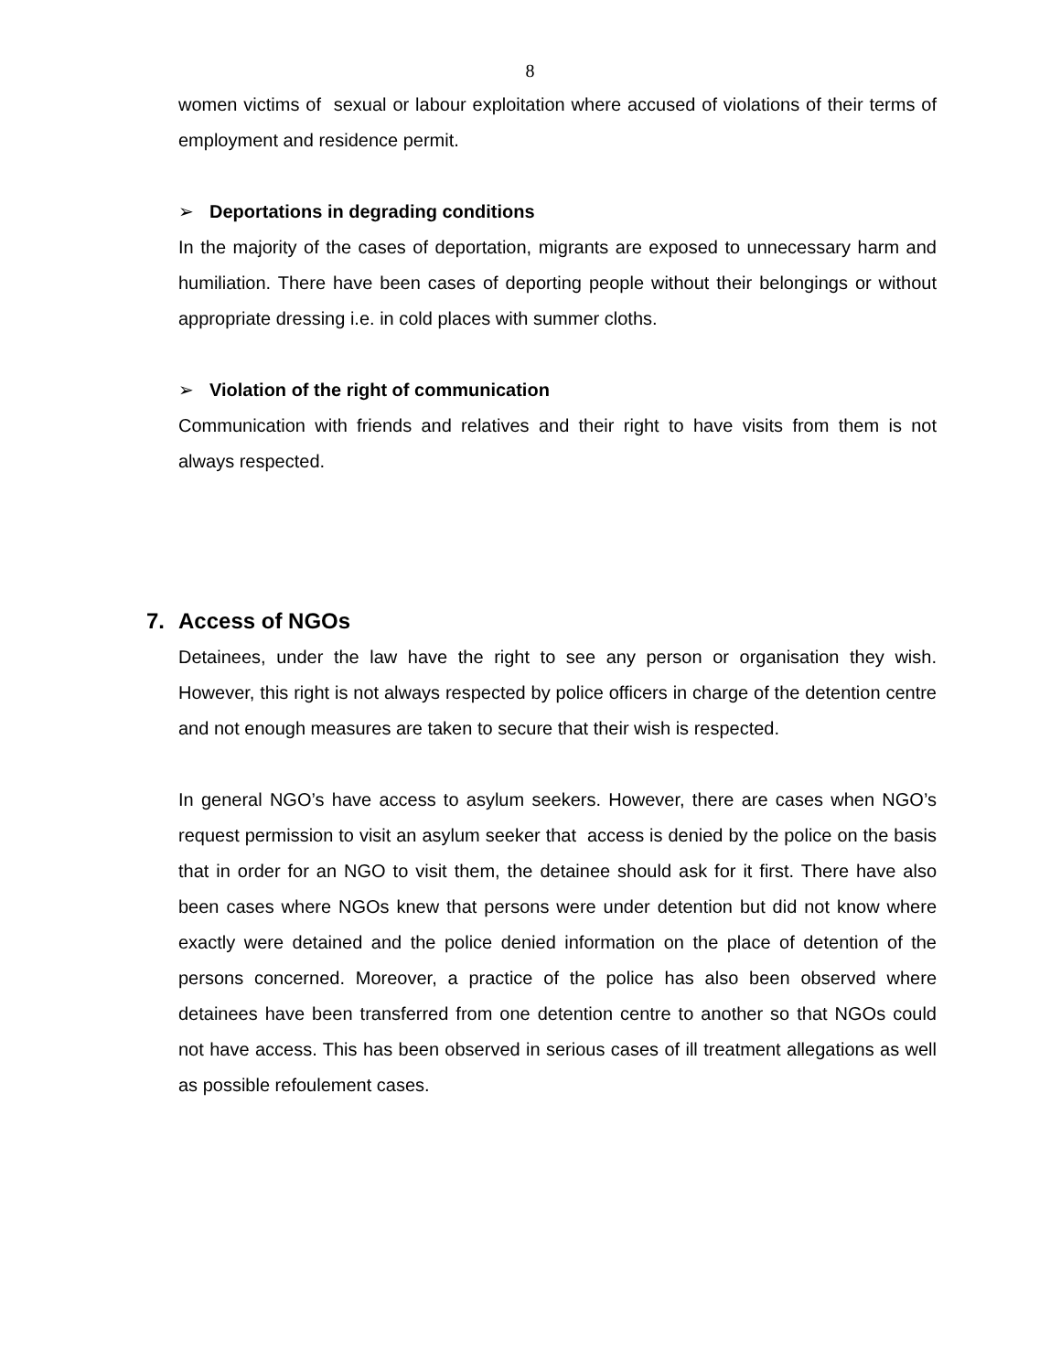8
women victims of sexual or labour exploitation where accused of violations of their terms of employment and residence permit.
➢ Deportations in degrading conditions
In the majority of the cases of deportation, migrants are exposed to unnecessary harm and humiliation. There have been cases of deporting people without their belongings or without appropriate dressing i.e. in cold places with summer cloths.
➢ Violation of the right of communication
Communication with friends and relatives and their right to have visits from them is not always respected.
7. Access of NGOs
Detainees, under the law have the right to see any person or organisation they wish. However, this right is not always respected by police officers in charge of the detention centre and not enough measures are taken to secure that their wish is respected.
In general NGO’s have access to asylum seekers. However, there are cases when NGO’s request permission to visit an asylum seeker that access is denied by the police on the basis that in order for an NGO to visit them, the detainee should ask for it first. There have also been cases where NGOs knew that persons were under detention but did not know where exactly were detained and the police denied information on the place of detention of the persons concerned. Moreover, a practice of the police has also been observed where detainees have been transferred from one detention centre to another so that NGOs could not have access. This has been observed in serious cases of ill treatment allegations as well as possible refoulement cases.